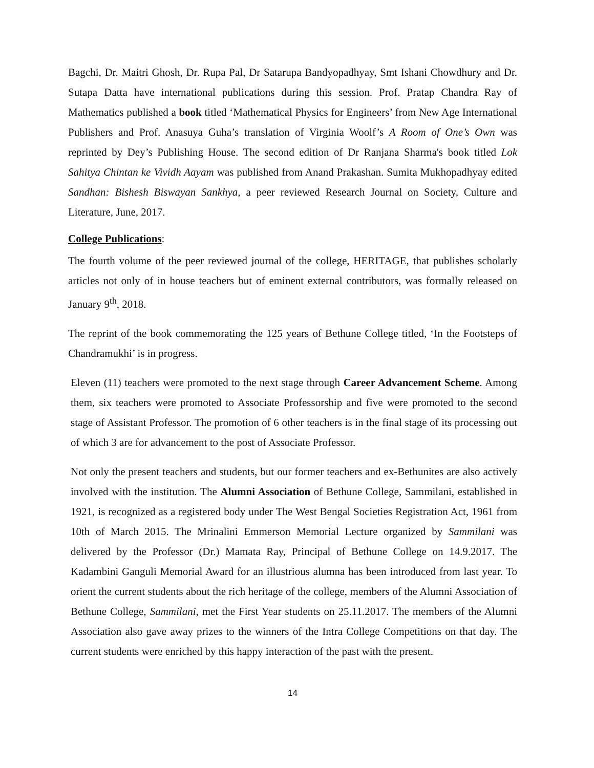Bagchi, Dr. Maitri Ghosh, Dr. Rupa Pal, Dr Satarupa Bandyopadhyay, Smt Ishani Chowdhury and Dr. Sutapa Datta have international publications during this session. Prof. Pratap Chandra Ray of Mathematics published a book titled ‘Mathematical Physics for Engineers’ from New Age International Publishers and Prof. Anasuya Guha’s translation of Virginia Woolf’s A Room of One’s Own was reprinted by Dey’s Publishing House. The second edition of Dr Ranjana Sharma's book titled Lok Sahitya Chintan ke Vividh Aayam was published from Anand Prakashan. Sumita Mukhopadhyay edited Sandhan: Bishesh Biswayan Sankhya, a peer reviewed Research Journal on Society, Culture and Literature, June, 2017.
College Publications:
The fourth volume of the peer reviewed journal of the college, HERITAGE, that publishes scholarly articles not only of in house teachers but of eminent external contributors, was formally released on January 9<sup>th</sup>, 2018.
The reprint of the book commemorating the 125 years of Bethune College titled, ‘In the Footsteps of Chandramukhi’ is in progress.
Eleven (11) teachers were promoted to the next stage through Career Advancement Scheme. Among them, six teachers were promoted to Associate Professorship and five were promoted to the second stage of Assistant Professor. The promotion of 6 other teachers is in the final stage of its processing out of which 3 are for advancement to the post of Associate Professor.
Not only the present teachers and students, but our former teachers and ex-Bethunites are also actively involved with the institution. The Alumni Association of Bethune College, Sammilani, established in 1921, is recognized as a registered body under The West Bengal Societies Registration Act, 1961 from 10th of March 2015. The Mrinalini Emmerson Memorial Lecture organized by Sammilani was delivered by the Professor (Dr.) Mamata Ray, Principal of Bethune College on 14.9.2017. The Kadambini Ganguli Memorial Award for an illustrious alumna has been introduced from last year. To orient the current students about the rich heritage of the college, members of the Alumni Association of Bethune College, Sammilani, met the First Year students on 25.11.2017. The members of the Alumni Association also gave away prizes to the winners of the Intra College Competitions on that day. The current students were enriched by this happy interaction of the past with the present.
14